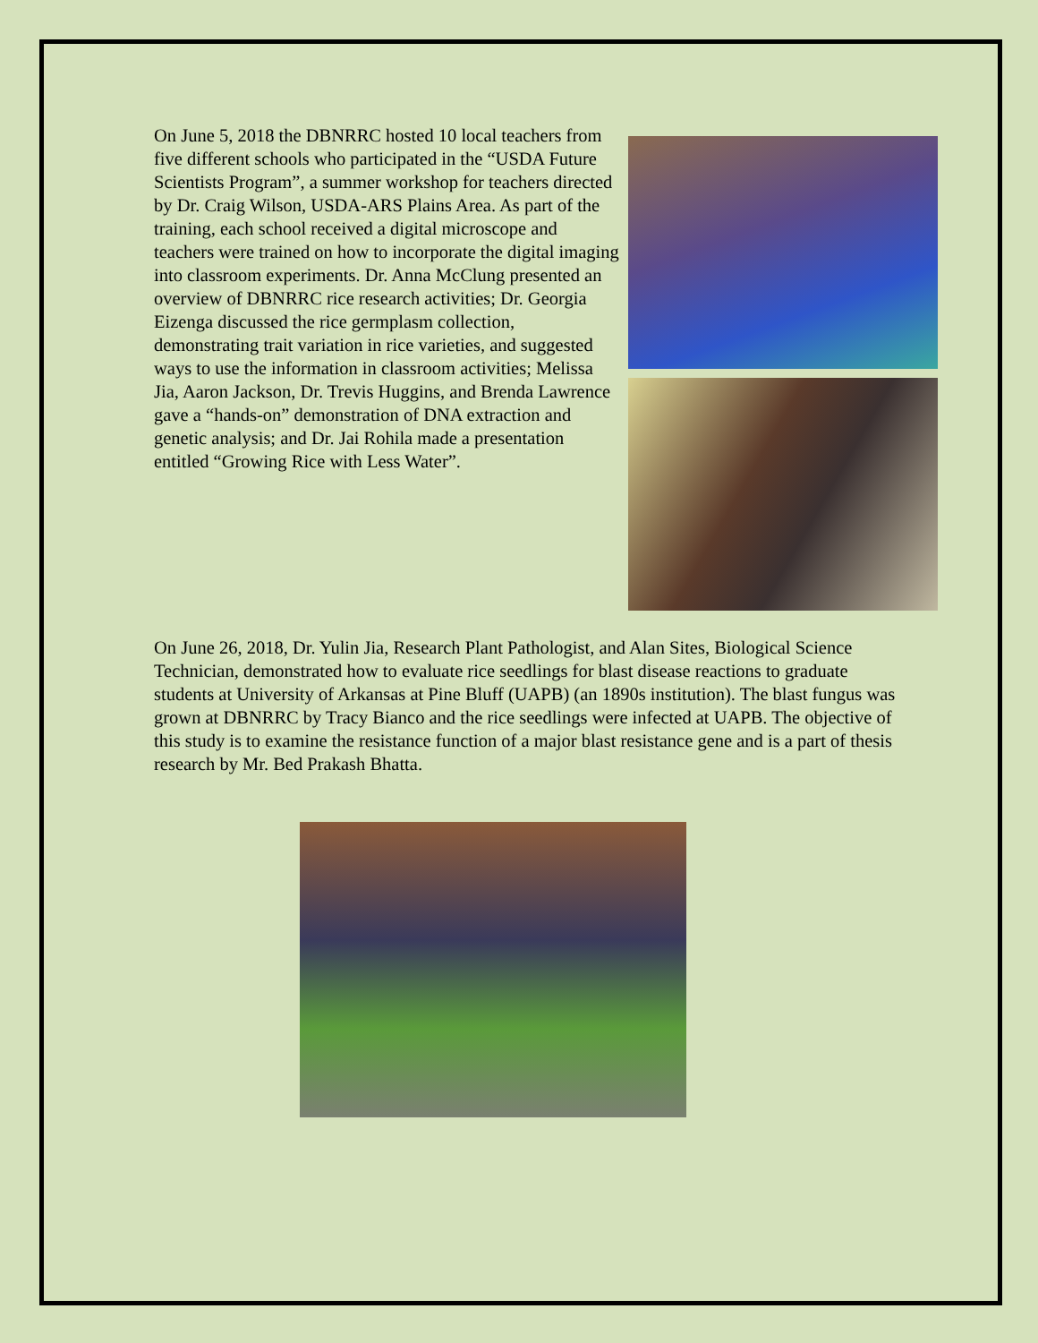On June 5, 2018 the DBNRRC hosted 10 local teachers from five different schools who participated in the “USDA Future Scientists Program”, a summer workshop for teachers directed by Dr. Craig Wilson, USDA-ARS Plains Area. As part of the training, each school received a digital microscope and teachers were trained on how to incorporate the digital imaging into classroom experiments. Dr. Anna McClung presented an overview of DBNRRC rice research activities; Dr. Georgia Eizenga discussed the rice germplasm collection, demonstrating trait variation in rice varieties, and suggested ways to use the information in classroom activities; Melissa Jia, Aaron Jackson, Dr. Trevis Huggins, and Brenda Lawrence gave a “hands-on” demonstration of DNA extraction and genetic analysis; and Dr. Jai Rohila made a presentation entitled “Growing Rice with Less Water”.
On June 26, 2018, Dr. Yulin Jia, Research Plant Pathologist, and Alan Sites, Biological Science Technician, demonstrated how to evaluate rice seedlings for blast disease reactions to graduate students at University of Arkansas at Pine Bluff (UAPB) (an 1890s institution). The blast fungus was grown at DBNRRC by Tracy Bianco and the rice seedlings were infected at UAPB. The objective of this study is to examine the resistance function of a major blast resistance gene and is a part of thesis research by Mr. Bed Prakash Bhatta.